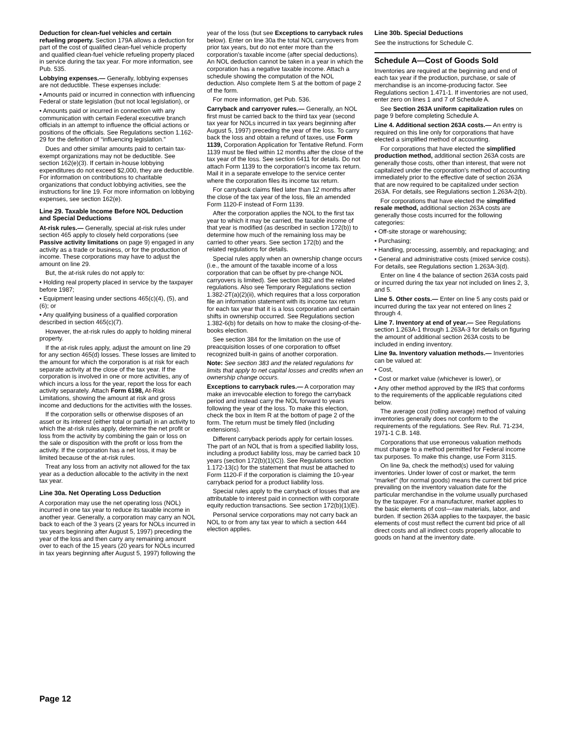Deduction for clean-fuel vehicles and certain refueling property. Section 179A allows a deduction for part of the cost of qualified clean-fuel vehicle property and qualified clean-fuel vehicle refueling property placed in service during the tax year. For more information, see Pub. 535.
Lobbying expenses.— Generally, lobbying expenses are not deductible. These expenses include:
• Amounts paid or incurred in connection with influencing Federal or state legislation (but not local legislation), or
• Amounts paid or incurred in connection with any communication with certain Federal executive branch officials in an attempt to influence the official actions or positions of the officials. See Regulations section 1.162-29 for the definition of “influencing legislation.”
Dues and other similar amounts paid to certain tax-exempt organizations may not be deductible. See section 162(e)(3). If certain in-house lobbying expenditures do not exceed $2,000, they are deductible. For information on contributions to charitable organizations that conduct lobbying activities, see the instructions for line 19. For more information on lobbying expenses, see section 162(e).
Line 29. Taxable Income Before NOL Deduction and Special Deductions
At-risk rules.— Generally, special at-risk rules under section 465 apply to closely held corporations (see Passive activity limitations on page 9) engaged in any activity as a trade or business, or for the production of income. These corporations may have to adjust the amount on line 29.
But, the at-risk rules do not apply to:
• Holding real property placed in service by the taxpayer before 1987;
• Equipment leasing under sections 465(c)(4), (5), and (6); or
• Any qualifying business of a qualified corporation described in section 465(c)(7).
However, the at-risk rules do apply to holding mineral property.
If the at-risk rules apply, adjust the amount on line 29 for any section 465(d) losses. These losses are limited to the amount for which the corporation is at risk for each separate activity at the close of the tax year. If the corporation is involved in one or more activities, any of which incurs a loss for the year, report the loss for each activity separately. Attach Form 6198, At-Risk Limitations, showing the amount at risk and gross income and deductions for the activities with the losses.
If the corporation sells or otherwise disposes of an asset or its interest (either total or partial) in an activity to which the at-risk rules apply, determine the net profit or loss from the activity by combining the gain or loss on the sale or disposition with the profit or loss from the activity. If the corporation has a net loss, it may be limited because of the at-risk rules.
Treat any loss from an activity not allowed for the tax year as a deduction allocable to the activity in the next tax year.
Line 30a. Net Operating Loss Deduction
A corporation may use the net operating loss (NOL) incurred in one tax year to reduce its taxable income in another year. Generally, a corporation may carry an NOL back to each of the 3 years (2 years for NOLs incurred in tax years beginning after August 5, 1997) preceding the year of the loss and then carry any remaining amount over to each of the 15 years (20 years for NOLs incurred in tax years beginning after August 5, 1997) following the
year of the loss (but see Exceptions to carryback rules below). Enter on line 30a the total NOL carryovers from prior tax years, but do not enter more than the corporation's taxable income (after special deductions). An NOL deduction cannot be taken in a year in which the corporation has a negative taxable income. Attach a schedule showing the computation of the NOL deduction. Also complete Item S at the bottom of page 2 of the form.
For more information, get Pub. 536.
Carryback and carryover rules.— Generally, an NOL first must be carried back to the third tax year (second tax year for NOLs incurred in tax years beginning after August 5, 1997) preceding the year of the loss. To carry back the loss and obtain a refund of taxes, use Form 1139, Corporation Application for Tentative Refund. Form 1139 must be filed within 12 months after the close of the tax year of the loss. See section 6411 for details. Do not attach Form 1139 to the corporation's income tax return. Mail it in a separate envelope to the service center where the corporation files its income tax return.
For carryback claims filed later than 12 months after the close of the tax year of the loss, file an amended Form 1120-F instead of Form 1139.
After the corporation applies the NOL to the first tax year to which it may be carried, the taxable income of that year is modified (as described in section 172(b)) to determine how much of the remaining loss may be carried to other years. See section 172(b) and the related regulations for details.
Special rules apply when an ownership change occurs (i.e., the amount of the taxable income of a loss corporation that can be offset by pre-change NOL carryovers is limited). See section 382 and the related regulations. Also see Temporary Regulations section 1.382-2T(a)(2)(ii), which requires that a loss corporation file an information statement with its income tax return for each tax year that it is a loss corporation and certain shifts in ownership occurred. See Regulations section 1.382-6(b) for details on how to make the closing-of-the-books election.
See section 384 for the limitation on the use of preacquisition losses of one corporation to offset recognized built-in gains of another corporation.
Note: See section 383 and the related regulations for limits that apply to net capital losses and credits when an ownership change occurs.
Exceptions to carryback rules.— A corporation may make an irrevocable election to forego the carryback period and instead carry the NOL forward to years following the year of the loss. To make this election, check the box in Item R at the bottom of page 2 of the form. The return must be timely filed (including extensions).
Different carryback periods apply for certain losses. The part of an NOL that is from a specified liability loss, including a product liability loss, may be carried back 10 years (section 172(b)(1)(C)). See Regulations section 1.172-13(c) for the statement that must be attached to Form 1120-F if the corporation is claiming the 10-year carryback period for a product liability loss.
Special rules apply to the carryback of losses that are attributable to interest paid in connection with corporate equity reduction transactions. See section 172(b)(1)(E).
Personal service corporations may not carry back an NOL to or from any tax year to which a section 444 election applies.
Line 30b. Special Deductions
See the instructions for Schedule C.
Schedule A—Cost of Goods Sold
Inventories are required at the beginning and end of each tax year if the production, purchase, or sale of merchandise is an income-producing factor. See Regulations section 1.471-1. If inventories are not used, enter zero on lines 1 and 7 of Schedule A.
See Section 263A uniform capitalization rules on page 9 before completing Schedule A.
Line 4. Additional section 263A costs.— An entry is required on this line only for corporations that have elected a simplified method of accounting.
For corporations that have elected the simplified production method, additional section 263A costs are generally those costs, other than interest, that were not capitalized under the corporation's method of accounting immediately prior to the effective date of section 263A that are now required to be capitalized under section 263A. For details, see Regulations section 1.263A-2(b).
For corporations that have elected the simplified resale method, additional section 263A costs are generally those costs incurred for the following categories:
• Off-site storage or warehousing;
• Purchasing;
• Handling, processing, assembly, and repackaging; and
• General and administrative costs (mixed service costs).
For details, see Regulations section 1.263A-3(d).
Enter on line 4 the balance of section 263A costs paid or incurred during the tax year not included on lines 2, 3, and 5.
Line 5. Other costs.— Enter on line 5 any costs paid or incurred during the tax year not entered on lines 2 through 4.
Line 7. Inventory at end of year.— See Regulations section 1.263A-1 through 1.263A-3 for details on figuring the amount of additional section 263A costs to be included in ending inventory.
Line 9a. Inventory valuation methods.— Inventories can be valued at:
• Cost,
• Cost or market value (whichever is lower), or
• Any other method approved by the IRS that conforms to the requirements of the applicable regulations cited below.
The average cost (rolling average) method of valuing inventories generally does not conform to the requirements of the regulations. See Rev. Rul. 71-234, 1971-1 C.B. 148.
Corporations that use erroneous valuation methods must change to a method permitted for Federal income tax purposes. To make this change, use Form 3115.
On line 9a, check the method(s) used for valuing inventories. Under lower of cost or market, the term “market” (for normal goods) means the current bid price prevailing on the inventory valuation date for the particular merchandise in the volume usually purchased by the taxpayer. For a manufacturer, market applies to the basic elements of cost—raw materials, labor, and burden. If section 263A applies to the taxpayer, the basic elements of cost must reflect the current bid price of all direct costs and all indirect costs properly allocable to goods on hand at the inventory date.
Page 12